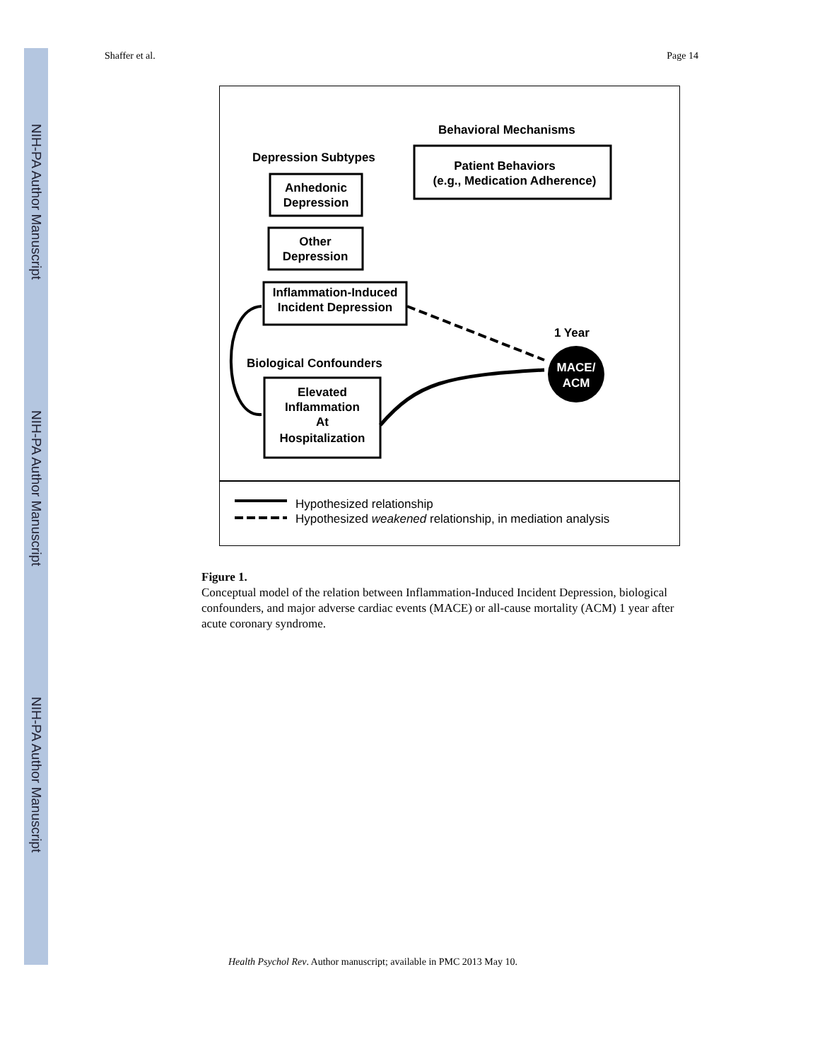NIH-PA Author Manuscript
NIH-PA Author Manuscript
NIH-PA Author Manuscript
Shaffer et al. Page 14
Behavioral Mechanisms
Depression Subtypes
Patient Behaviors
(e.g., Medication Adherence)
Anhedonic
Depression
Other
Depression
Inflammation-Induced
Incident Depression
1 Year
Biological Confounders
Elevated
Inflammation
At
Hospitalization
MACE/
ACM
Hypothesized relationship
Hypothesized weakened relationship, in mediation analysis
Figure 1.
Conceptual model of the relation between Inflammation-Induced Incident Depression, biological confounders, and major adverse cardiac events (MACE) or all-cause mortality (ACM) 1 year after acute coronary syndrome.
Health Psychol Rev. Author manuscript; available in PMC 2013 May 10.